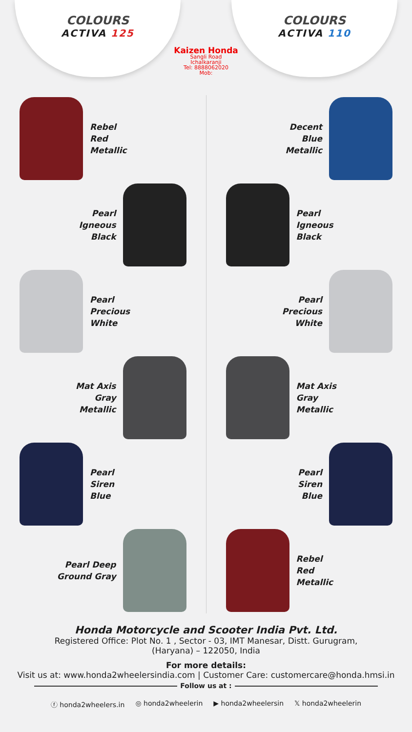COLOURS
ACTIVA 125
COLOURS
ACTIVA 110
Kaizen Honda
Sangli Road
Ichalkaranji
Tel: 8888062020
Mob:
Rebel
Red
Metallic
Pearl
Igneous
Black
Pearl
Precious
White
Mat Axis
Gray
Metallic
Pearl
Siren
Blue
Pearl Deep
Ground Gray
Decent
Blue
Metallic
Pearl
Igneous
Black
Pearl
Precious
White
Mat Axis
Gray
Metallic
Pearl
Siren
Blue
Rebel
Red
Metallic
Honda Motorcycle and Scooter India Pvt. Ltd.
Registered Office: Plot No. 1 , Sector - 03, IMT Manesar, Distt. Gurugram,
(Haryana) – 122050, India
For more details:
Visit us at: www.honda2wheelersindia.com | Customer Care: customercare@honda.hmsi.in
Follow us at :
ⓕ honda2wheelers.in ◎ honda2wheelerin ▶ honda2wheelersin 𝕏 honda2wheelerin